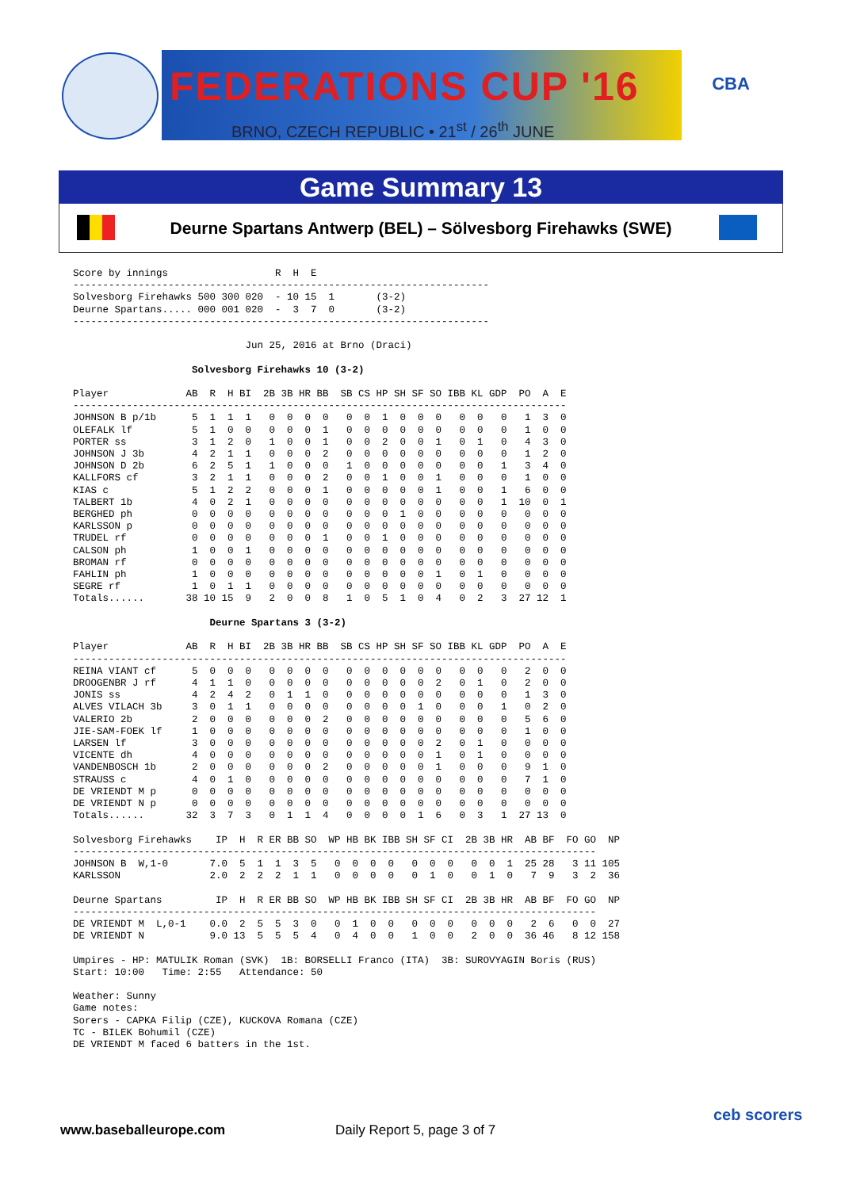FEDERATIONS CUP '16
BRNO, CZECH REPUBLIC • 21<sup>st</sup> / 26<sup>th</sup> JUNE
CBA
Game Summary 13
Deurne Spartans Antwerp (BEL) – Sölvesborg Firehawks (SWE)
Score by innings                  R  H  E
----------------------------------------------------------------------
Solvesborg Firehawks 500 300 020  - 10 15  1       (3-2)
Deurne Spartans..... 000 001 020  -  3  7  0       (3-2)
----------------------------------------------------------------------

                             Jun 25, 2016 at Brno (Draci)

                    Solvesborg Firehawks 10 (3-2)

Player             AB  R  H BI  2B 3B HR BB  SB CS HP SH SF SO IBB KL GDP  PO  A  E
-----------------------------------------------------------------------------------
JOHNSON B p/1b      5  1  1  1   0  0  0  0   0  0  1  0  0  0   0  0   0   1  3  0
OLEFALK lf          5  1  0  0   0  0  0  1   0  0  0  0  0  0   0  0   0   1  0  0
PORTER ss           3  1  2  0   1  0  0  1   0  0  2  0  0  1   0  1   0   4  3  0
JOHNSON J 3b        4  2  1  1   0  0  0  2   0  0  0  0  0  0   0  0   0   1  2  0
JOHNSON D 2b        6  2  5  1   1  0  0  0   1  0  0  0  0  0   0  0   1   3  4  0
KALLFORS cf         3  2  1  1   0  0  0  2   0  0  1  0  0  1   0  0   0   1  0  0
KIAS c              5  1  2  2   0  0  0  1   0  0  0  0  0  1   0  0   1   6  0  0
TALBERT 1b          4  0  2  1   0  0  0  0   0  0  0  0  0  0   0  0   1  10  0  1
BERGHED ph          0  0  0  0   0  0  0  0   0  0  0  1  0  0   0  0   0   0  0  0
KARLSSON p          0  0  0  0   0  0  0  0   0  0  0  0  0  0   0  0   0   0  0  0
TRUDEL rf           0  0  0  0   0  0  0  1   0  0  1  0  0  0   0  0   0   0  0  0
CALSON ph           1  0  0  1   0  0  0  0   0  0  0  0  0  0   0  0   0   0  0  0
BROMAN rf           0  0  0  0   0  0  0  0   0  0  0  0  0  0   0  0   0   0  0  0
FAHLIN ph           1  0  0  0   0  0  0  0   0  0  0  0  0  1   0  1   0   0  0  0
SEGRE rf            1  0  1  1   0  0  0  0   0  0  0  0  0  0   0  0   0   0  0  0
Totals......       38 10 15  9   2  0  0  8   1  0  5  1  0  4   0  2   3  27 12  1

                       Deurne Spartans 3 (3-2)

Player             AB  R  H BI  2B 3B HR BB  SB CS HP SH SF SO IBB KL GDP  PO  A  E
-----------------------------------------------------------------------------------
REINA VIANT cf      5  0  0  0   0  0  0  0   0  0  0  0  0  0   0  0   0   2  0  0
DROOGENBR J rf      4  1  1  0   0  0  0  0   0  0  0  0  0  2   0  1   0   2  0  0
JONIS ss            4  2  4  2   0  1  1  0   0  0  0  0  0  0   0  0   0   1  3  0
ALVES VILACH 3b     3  0  1  1   0  0  0  0   0  0  0  0  1  0   0  0   1   0  2  0
VALERIO 2b          2  0  0  0   0  0  0  2   0  0  0  0  0  0   0  0   0   5  6  0
JIE-SAM-FOEK lf     1  0  0  0   0  0  0  0   0  0  0  0  0  0   0  0   0   1  0  0
LARSEN lf           3  0  0  0   0  0  0  0   0  0  0  0  0  2   0  1   0   0  0  0
VICENTE dh          4  0  0  0   0  0  0  0   0  0  0  0  0  1   0  1   0   0  0  0
VANDENBOSCH 1b      2  0  0  0   0  0  0  2   0  0  0  0  0  1   0  0   0   9  1  0
STRAUSS c           4  0  1  0   0  0  0  0   0  0  0  0  0  0   0  0   0   7  1  0
DE VRIENDT M p      0  0  0  0   0  0  0  0   0  0  0  0  0  0   0  0   0   0  0  0
DE VRIENDT N p      0  0  0  0   0  0  0  0   0  0  0  0  0  0   0  0   0   0  0  0
Totals......       32  3  7  3   0  1  1  4   0  0  0  0  1  6   0  3   1  27 13  0

Solvesborg Firehawks    IP  H  R ER BB SO  WP HB BK IBB SH SF CI  2B 3B HR  AB BF  FO GO  NP
----------------------------------------------------------------------------------------
JOHNSON B  W,1-0       7.0  5  1  1  3  5   0  0  0  0   0  0  0   0  0  1  25 28   3 11 105
KARLSSON               2.0  2  2  2  1  1   0  0  0  0   0  1  0   0  1  0   7  9   3  2  36

Deurne Spartans         IP  H  R ER BB SO  WP HB BK IBB SH SF CI  2B 3B HR  AB BF  FO GO  NP
----------------------------------------------------------------------------------------
DE VRIENDT M  L,0-1    0.0  2  5  5  3  0   0  1  0  0   0  0  0   0  0  0   2  6   0  0  27
DE VRIENDT N           9.0 13  5  5  5  4   0  4  0  0   1  0  0   2  0  0  36 46   8 12 158

Umpires - HP: MATULIK Roman (SVK)  1B: BORSELLI Franco (ITA)  3B: SUROVYAGIN Boris (RUS)
Start: 10:00   Time: 2:55   Attendance: 50

Weather: Sunny
Game notes:
Sorers - CAPKA Filip (CZE), KUCKOVA Romana (CZE)
TC - BILEK Bohumil (CZE)
DE VRIENDT M faced 6 batters in the 1st.
www.baseballeurope.com Daily Report 5, page 3 of 7
ceb scorers